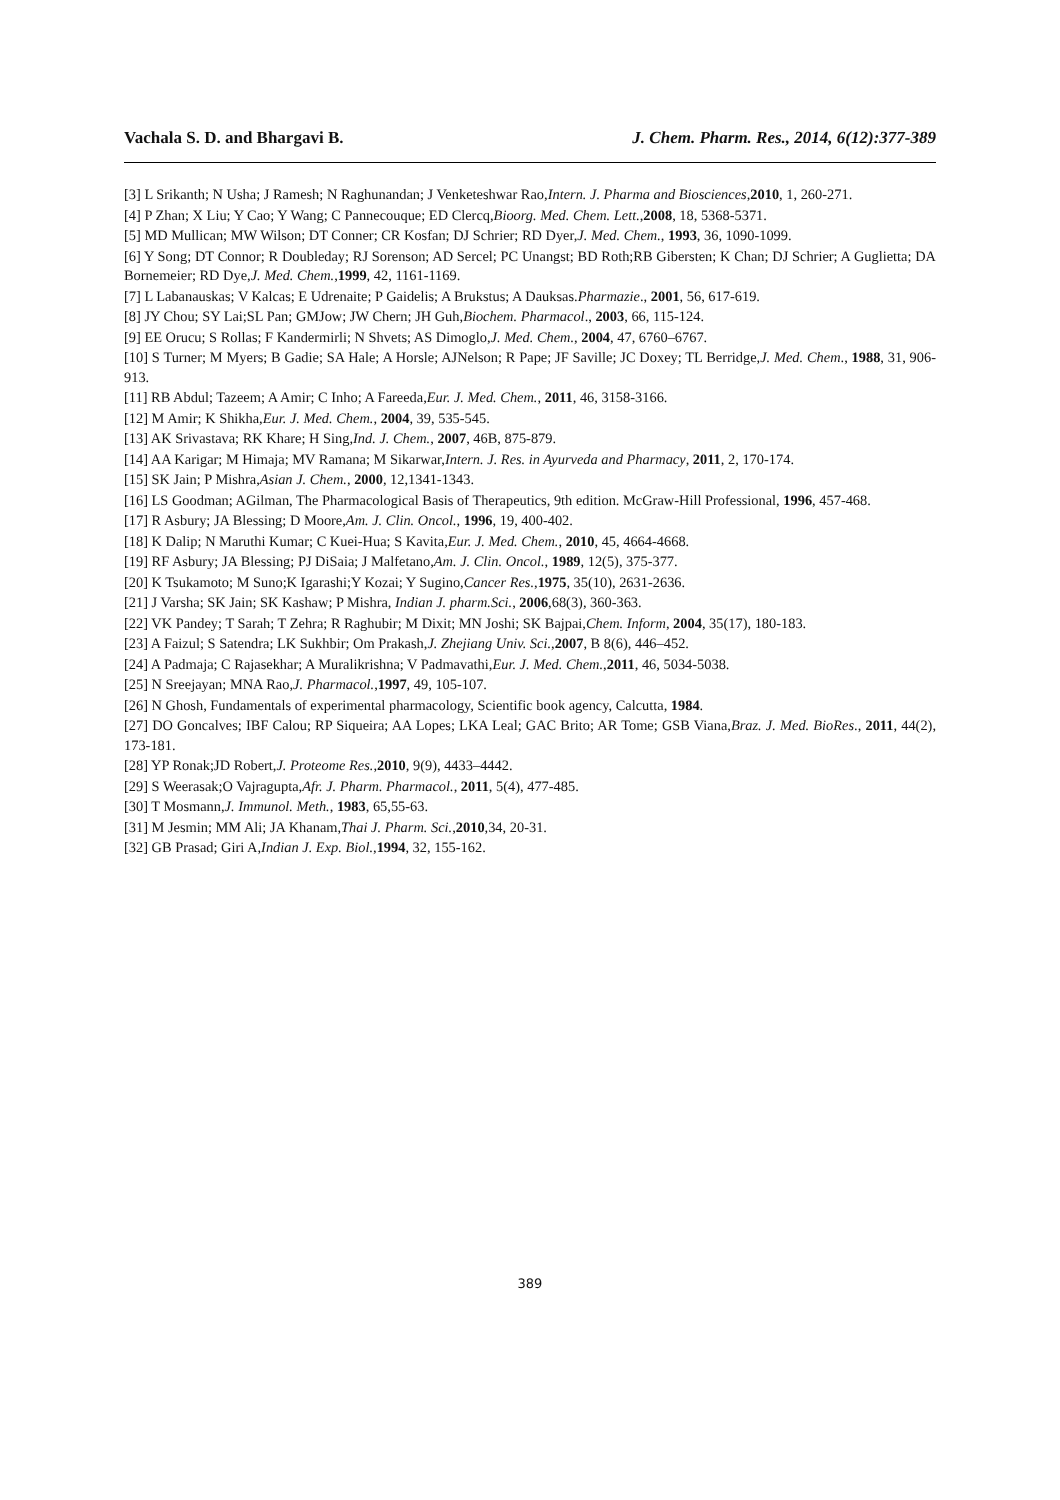Vachala S. D. and Bhargavi B. J. Chem. Pharm. Res., 2014, 6(12):377-389
[3] L Srikanth; N Usha; J Ramesh; N Raghunandan; J Venketeshwar Rao,Intern. J. Pharma and Biosciences,2010, 1, 260-271.
[4] P Zhan; X Liu; Y Cao; Y Wang; C Pannecouque; ED Clercq,Bioorg. Med. Chem. Lett.,2008, 18, 5368-5371.
[5] MD Mullican; MW Wilson; DT Conner; CR Kosfan; DJ Schrier; RD Dyer,J. Med. Chem., 1993, 36, 1090-1099.
[6] Y Song; DT Connor; R Doubleday; RJ Sorenson; AD Sercel; PC Unangst; BD Roth;RB Gibersten; K Chan; DJ Schrier; A Guglietta; DA Bornemeier; RD Dye,J. Med. Chem.,1999, 42, 1161-1169.
[7] L Labanauskas; V Kalcas; E Udrenaite; P Gaidelis; A Brukstus; A Dauksas.Pharmazie., 2001, 56, 617-619.
[8] JY Chou; SY Lai;SL Pan; GMJow; JW Chern; JH Guh,Biochem. Pharmacol., 2003, 66, 115-124.
[9] EE Orucu; S Rollas; F Kandermirli; N Shvets; AS Dimoglo,J. Med. Chem., 2004, 47, 6760–6767.
[10] S Turner; M Myers; B Gadie; SA Hale; A Horsle; AJNelson; R Pape; JF Saville; JC Doxey; TL Berridge,J. Med. Chem., 1988, 31, 906-913.
[11] RB Abdul; Tazeem; A Amir; C Inho; A Fareeda,Eur. J. Med. Chem., 2011, 46, 3158-3166.
[12] M Amir; K Shikha,Eur. J. Med. Chem., 2004, 39, 535-545.
[13] AK Srivastava; RK Khare; H Sing,Ind. J. Chem., 2007, 46B, 875-879.
[14] AA Karigar; M Himaja; MV Ramana; M Sikarwar,Intern. J. Res. in Ayurveda and Pharmacy, 2011, 2, 170-174.
[15] SK Jain; P Mishra,Asian J. Chem., 2000, 12,1341-1343.
[16] LS Goodman; AGilman, The Pharmacological Basis of Therapeutics, 9th edition. McGraw-Hill Professional, 1996, 457-468.
[17] R Asbury; JA Blessing; D Moore,Am. J. Clin. Oncol., 1996, 19, 400-402.
[18] K Dalip; N Maruthi Kumar; C Kuei-Hua; S Kavita,Eur. J. Med. Chem., 2010, 45, 4664-4668.
[19] RF Asbury; JA Blessing; PJ DiSaia; J Malfetano,Am. J. Clin. Oncol., 1989, 12(5), 375-377.
[20] K Tsukamoto; M Suno;K Igarashi;Y Kozai; Y Sugino,Cancer Res.,1975, 35(10), 2631-2636.
[21] J Varsha; SK Jain; SK Kashaw; P Mishra, Indian J. pharm.Sci., 2006,68(3), 360-363.
[22] VK Pandey; T Sarah; T Zehra; R Raghubir; M Dixit; MN Joshi; SK Bajpai,Chem. Inform, 2004, 35(17), 180-183.
[23] A Faizul; S Satendra; LK Sukhbir; Om Prakash,J. Zhejiang Univ. Sci.,2007, B 8(6), 446–452.
[24] A Padmaja; C Rajasekhar; A Muralikrishna; V Padmavathi,Eur. J. Med. Chem.,2011, 46, 5034-5038.
[25] N Sreejayan; MNA Rao,J. Pharmacol.,1997, 49, 105-107.
[26] N Ghosh, Fundamentals of experimental pharmacology, Scientific book agency, Calcutta, 1984.
[27] DO Goncalves; IBF Calou; RP Siqueira; AA Lopes; LKA Leal; GAC Brito; AR Tome; GSB Viana,Braz. J. Med. BioRes., 2011, 44(2), 173-181.
[28] YP Ronak;JD Robert,J. Proteome Res.,2010, 9(9), 4433–4442.
[29] S Weerasak;O Vajragupta,Afr. J. Pharm. Pharmacol., 2011, 5(4), 477-485.
[30] T Mosmann,J. Immunol. Meth., 1983, 65,55-63.
[31] M Jesmin; MM Ali; JA Khanam,Thai J. Pharm. Sci.,2010,34, 20-31.
[32] GB Prasad; Giri A,Indian J. Exp. Biol.,1994, 32, 155-162.
389